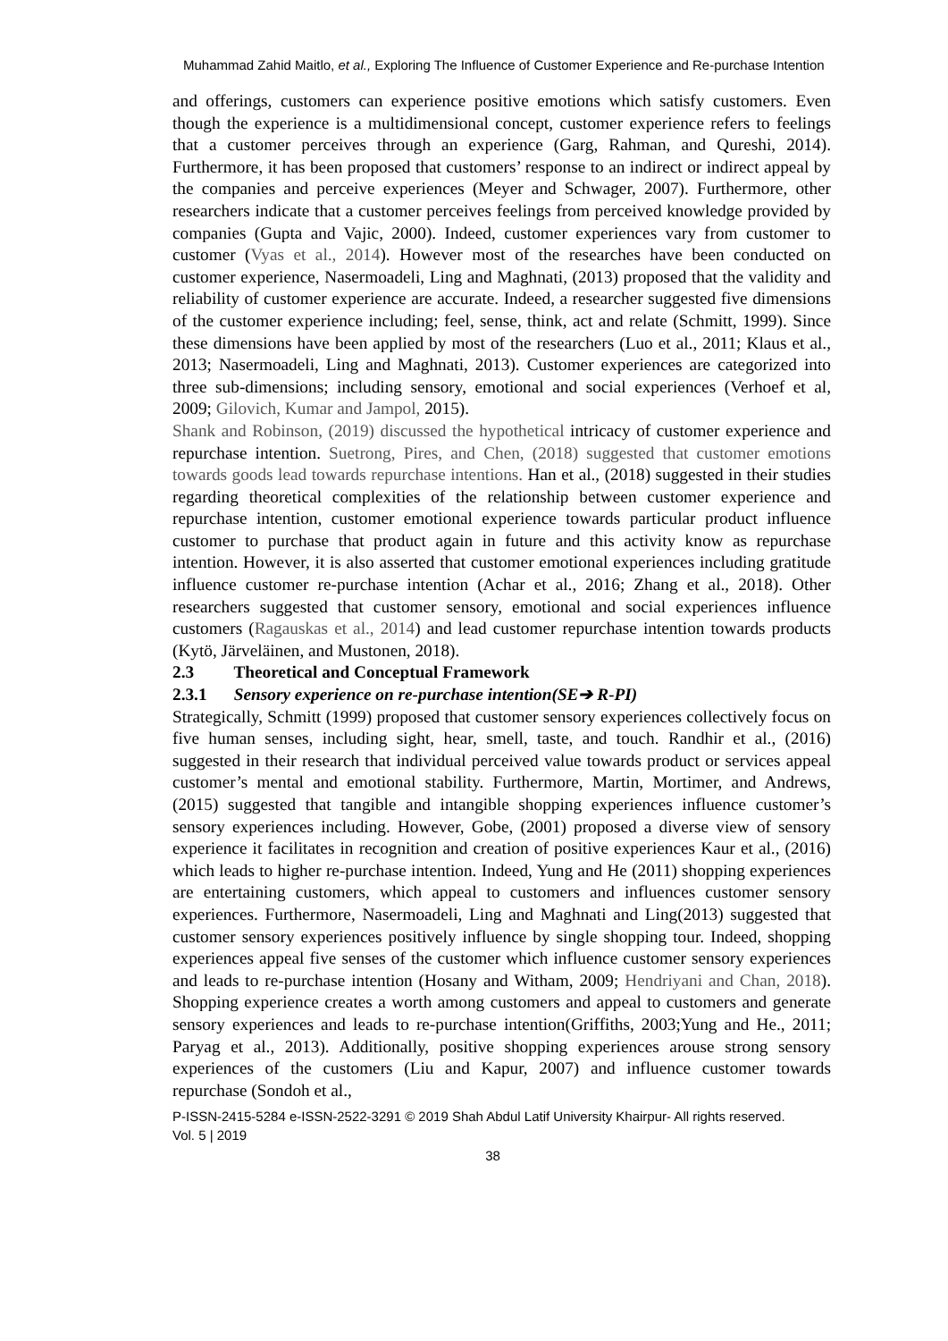Muhammad Zahid Maitlo, et al., Exploring The Influence of Customer Experience and Re-purchase Intention
and offerings, customers can experience positive emotions which satisfy customers. Even though the experience is a multidimensional concept, customer experience refers to feelings that a customer perceives through an experience (Garg, Rahman, and Qureshi, 2014). Furthermore, it has been proposed that customers’ response to an indirect or indirect appeal by the companies and perceive experiences (Meyer and Schwager, 2007). Furthermore, other researchers indicate that a customer perceives feelings from perceived knowledge provided by companies (Gupta and Vajic, 2000). Indeed, customer experiences vary from customer to customer (Vyas et al., 2014). However most of the researches have been conducted on customer experience, Nasermoadeli, Ling and Maghnati, (2013) proposed that the validity and reliability of customer experience are accurate. Indeed, a researcher suggested five dimensions of the customer experience including; feel, sense, think, act and relate (Schmitt, 1999). Since these dimensions have been applied by most of the researchers (Luo et al., 2011; Klaus et al., 2013; Nasermoadeli, Ling and Maghnati, 2013). Customer experiences are categorized into three sub-dimensions; including sensory, emotional and social experiences (Verhoef et al, 2009; Gilovich, Kumar and Jampol, 2015).
Shank and Robinson, (2019) discussed the hypothetical intricacy of customer experience and repurchase intention. Suetrong, Pires, and Chen, (2018) suggested that customer emotions towards goods lead towards repurchase intentions. Han et al., (2018) suggested in their studies regarding theoretical complexities of the relationship between customer experience and repurchase intention, customer emotional experience towards particular product influence customer to purchase that product again in future and this activity know as repurchase intention. However, it is also asserted that customer emotional experiences including gratitude influence customer re-purchase intention (Achar et al., 2016; Zhang et al., 2018). Other researchers suggested that customer sensory, emotional and social experiences influence customers (Ragauskas et al., 2014) and lead customer repurchase intention towards products (Kytö, Järveläinen, and Mustonen, 2018).
2.3 Theoretical and Conceptual Framework
2.3.1 Sensory experience on re-purchase intention(SE➔ R-PI)
Strategically, Schmitt (1999) proposed that customer sensory experiences collectively focus on five human senses, including sight, hear, smell, taste, and touch. Randhir et al., (2016) suggested in their research that individual perceived value towards product or services appeal customer’s mental and emotional stability. Furthermore, Martin, Mortimer, and Andrews, (2015) suggested that tangible and intangible shopping experiences influence customer’s sensory experiences including. However, Gobe, (2001) proposed a diverse view of sensory experience it facilitates in recognition and creation of positive experiences Kaur et al., (2016) which leads to higher re-purchase intention. Indeed, Yung and He (2011) shopping experiences are entertaining customers, which appeal to customers and influences customer sensory experiences. Furthermore, Nasermoadeli, Ling and Maghnati and Ling(2013) suggested that customer sensory experiences positively influence by single shopping tour. Indeed, shopping experiences appeal five senses of the customer which influence customer sensory experiences and leads to re-purchase intention (Hosany and Witham, 2009; Hendriyani and Chan, 2018). Shopping experience creates a worth among customers and appeal to customers and generate sensory experiences and leads to re-purchase intention(Griffiths, 2003;Yung and He., 2011; Paryag et al., 2013). Additionally, positive shopping experiences arouse strong sensory experiences of the customers (Liu and Kapur, 2007) and influence customer towards repurchase (Sondoh et al.,
P-ISSN-2415-5284 e-ISSN-2522-3291 © 2019 Shah Abdul Latif University Khairpur- All rights reserved.
Vol. 5 | 2019
38